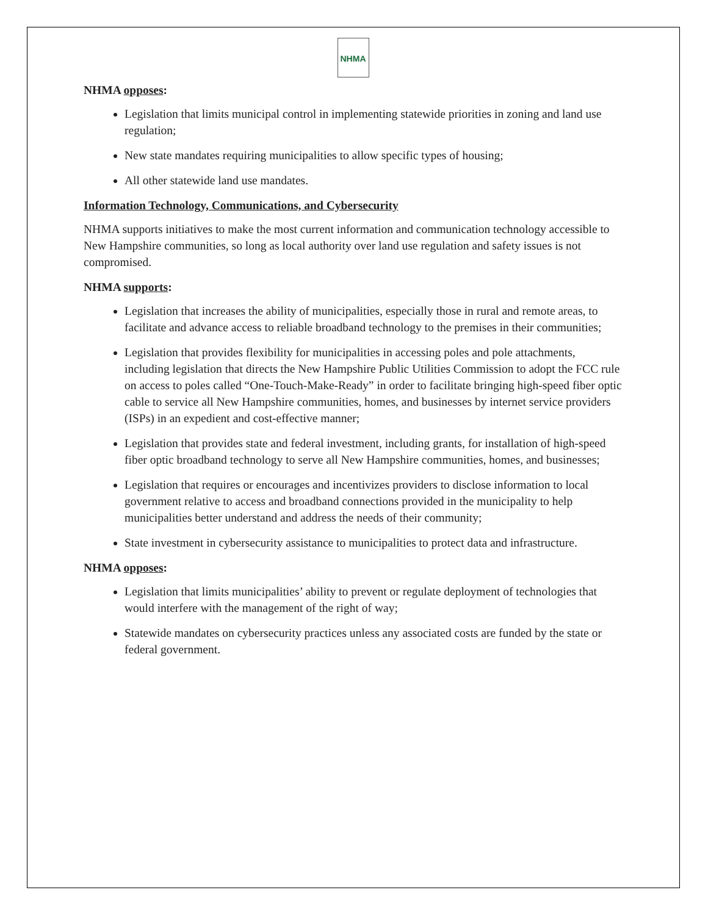NHMA
NHMA opposes:
Legislation that limits municipal control in implementing statewide priorities in zoning and land use regulation;
New state mandates requiring municipalities to allow specific types of housing;
All other statewide land use mandates.
Information Technology, Communications, and Cybersecurity
NHMA supports initiatives to make the most current information and communication technology accessible to New Hampshire communities, so long as local authority over land use regulation and safety issues is not compromised.
NHMA supports:
Legislation that increases the ability of municipalities, especially those in rural and remote areas, to facilitate and advance access to reliable broadband technology to the premises in their communities;
Legislation that provides flexibility for municipalities in accessing poles and pole attachments, including legislation that directs the New Hampshire Public Utilities Commission to adopt the FCC rule on access to poles called “One-Touch-Make-Ready” in order to facilitate bringing high-speed fiber optic cable to service all New Hampshire communities, homes, and businesses by internet service providers (ISPs) in an expedient and cost-effective manner;
Legislation that provides state and federal investment, including grants, for installation of high-speed fiber optic broadband technology to serve all New Hampshire communities, homes, and businesses;
Legislation that requires or encourages and incentivizes providers to disclose information to local government relative to access and broadband connections provided in the municipality to help municipalities better understand and address the needs of their community;
State investment in cybersecurity assistance to municipalities to protect data and infrastructure.
NHMA opposes:
Legislation that limits municipalities’ ability to prevent or regulate deployment of technologies that would interfere with the management of the right of way;
Statewide mandates on cybersecurity practices unless any associated costs are funded by the state or federal government.